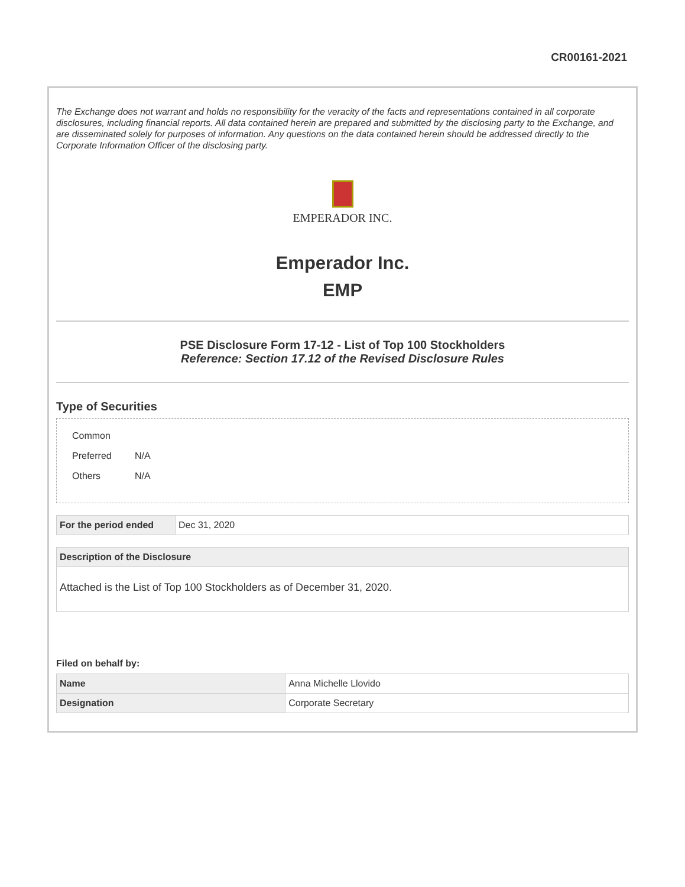CR00161-2021
The Exchange does not warrant and holds no responsibility for the veracity of the facts and representations contained in all corporate disclosures, including financial reports. All data contained herein are prepared and submitted by the disclosing party to the Exchange, and are disseminated solely for purposes of information. Any questions on the data contained herein should be addressed directly to the Corporate Information Officer of the disclosing party.
EMPERADOR INC.
Emperador Inc.
EMP
PSE Disclosure Form 17-12 - List of Top 100 Stockholders
Reference: Section 17.12 of the Revised Disclosure Rules
Type of Securities
Common
Preferred N/A
Others N/A
| For the period ended | Dec 31, 2020 |
| Description of the Disclosure |
| --- |
| Attached is the List of Top 100 Stockholders as of December 31, 2020. |
Filed on behalf by:
| Name | Anna Michelle Llovido |
| Designation | Corporate Secretary |